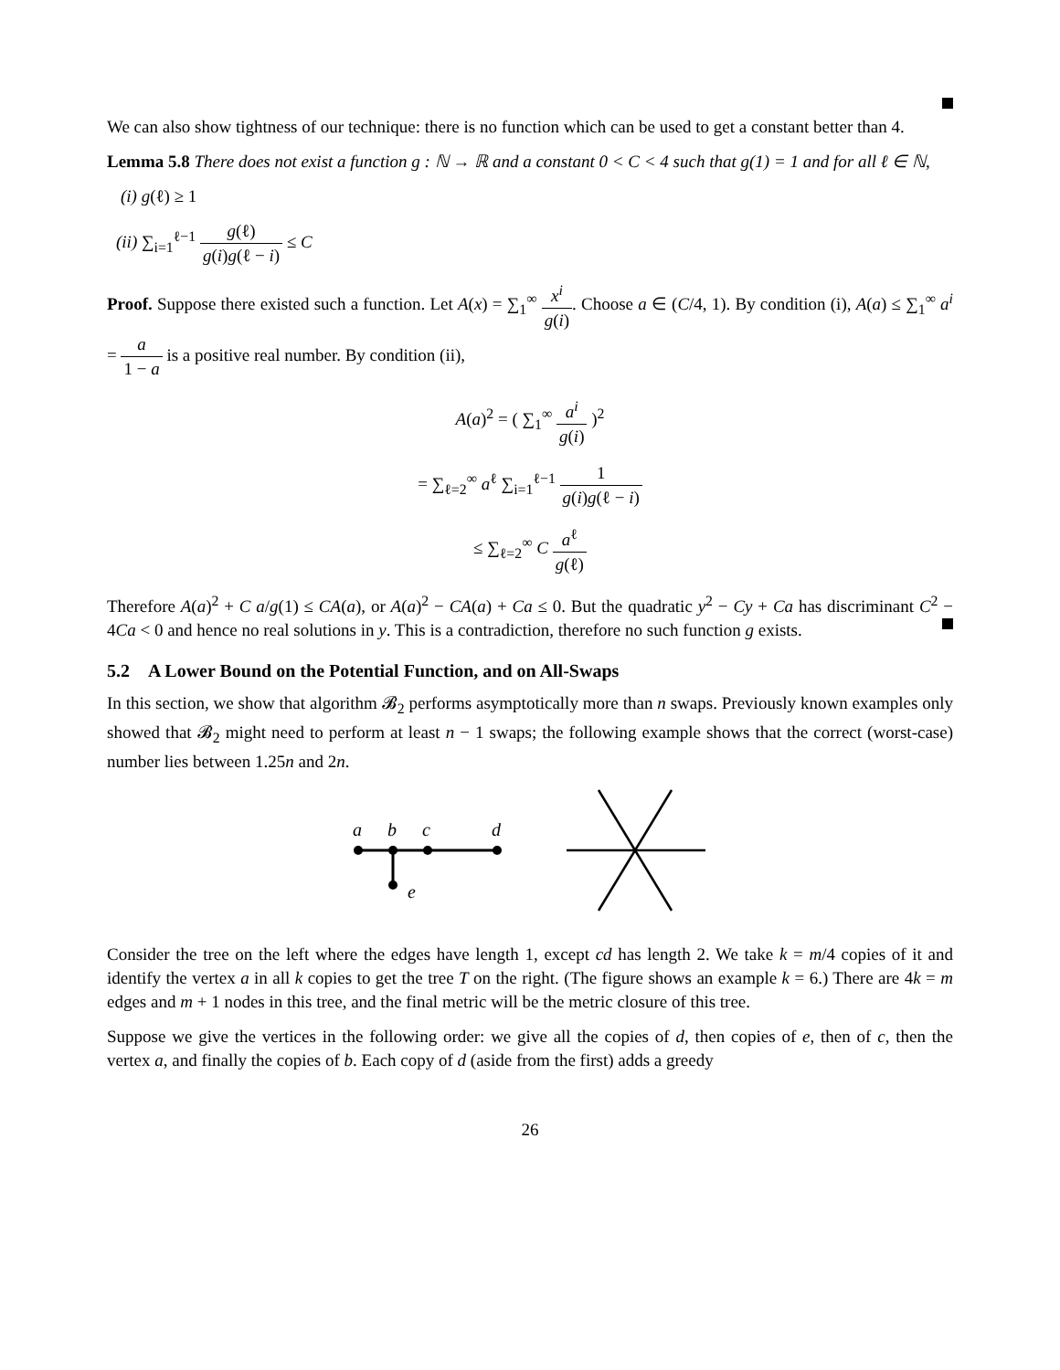We can also show tightness of our technique: there is no function which can be used to get a constant better than 4.
Lemma 5.8 There does not exist a function g : ℕ → ℝ and a constant 0 < C < 4 such that g(1) = 1 and for all ℓ ∈ ℕ,
(i) g(ℓ) ≥ 1
(ii) ∑<sub>i=1</sub><sup>ℓ−1</sup> g(ℓ) g(i)g(ℓ − i) ≤ C
Proof. Suppose there existed such a function. Let A(x) = ∑<sub>1</sub><sup>∞</sup> x<sup>i</sup> g(i). Choose a ∈ (C/4, 1). By condition (i), A(a) ≤ ∑<sub>1</sub><sup>∞</sup> a<sup>i</sup> = a 1 − a is a positive real number. By condition (ii),
A(a)<sup>2</sup> = ( ∑<sub>1</sub><sup>∞</sup> a<sup>i</sup> g(i) )<sup>2</sup>
= ∑<sub>ℓ=2</sub><sup>∞</sup> a<sup>ℓ</sup> ∑<sub>i=1</sub><sup>ℓ−1</sup> 1 g(i)g(ℓ − i)
≤ ∑<sub>ℓ=2</sub><sup>∞</sup> C a<sup>ℓ</sup> g(ℓ)
Therefore A(a)<sup>2</sup> + C a/g(1) ≤ CA(a), or A(a)<sup>2</sup> − CA(a) + Ca ≤ 0. But the quadratic y<sup>2</sup> − Cy + Ca has discriminant C<sup>2</sup> − 4Ca < 0 and hence no real solutions in y. This is a contradiction, therefore no such function g exists.
5.2 A Lower Bound on the Potential Function, and on All-Swaps
In this section, we show that algorithm 𝓑<sub>2</sub> performs asymptotically more than n swaps. Previously known examples only showed that 𝓑<sub>2</sub> might need to perform at least n − 1 swaps; the following example shows that the correct (worst-case) number lies between 1.25n and 2n.
a
b
c
d
e
Consider the tree on the left where the edges have length 1, except cd has length 2. We take k = m/4 copies of it and identify the vertex a in all k copies to get the tree T on the right. (The figure shows an example k = 6.) There are 4k = m edges and m + 1 nodes in this tree, and the final metric will be the metric closure of this tree.
Suppose we give the vertices in the following order: we give all the copies of d, then copies of e, then of c, then the vertex a, and finally the copies of b. Each copy of d (aside from the first) adds a greedy
26